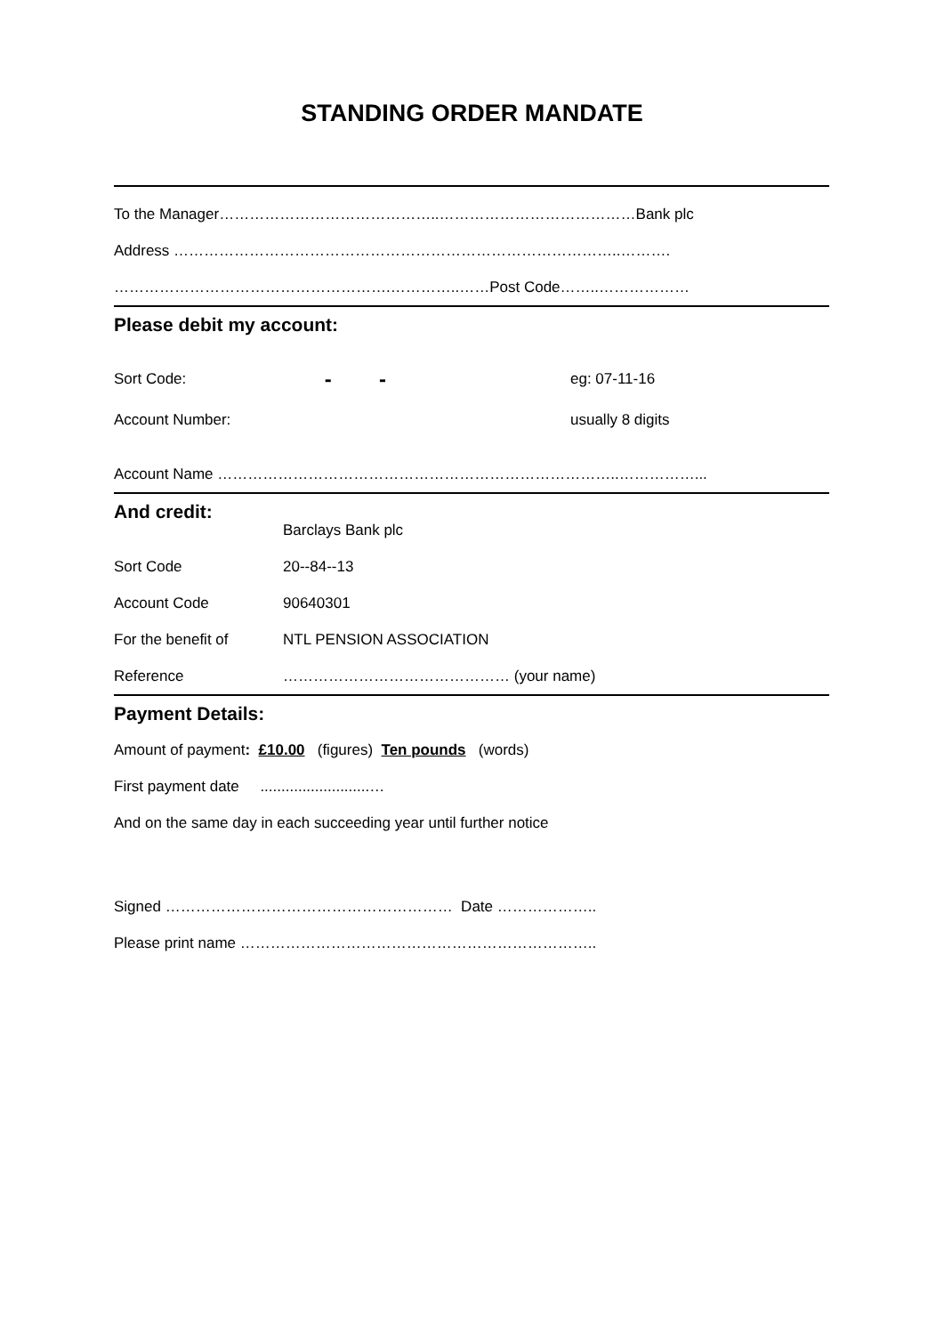STANDING ORDER MANDATE
To the Manager……………………………………..…………………………………Bank plc
Address ……………………………………………………………………………..……….
……………………………………………….…………..……Post Code……..………………
Please debit my account:
Sort Code: - - eg: 07-11-16
Account Number: usually 8 digits
Account Name ……………………………………………………………………..……………...
And credit:
Barclays Bank plc
Sort Code 20--84--13
Account Code 90640301
For the benefit of NTL PENSION ASSOCIATION
Reference ……………………………………… (your name)
Payment Details:
Amount of payment: £10.00 (figures) Ten pounds (words)
First payment date ..........................…
And on the same day in each succeeding year until further notice
Signed ………………………………………………… Date ………………..
Please print name ……………………………………………………………..